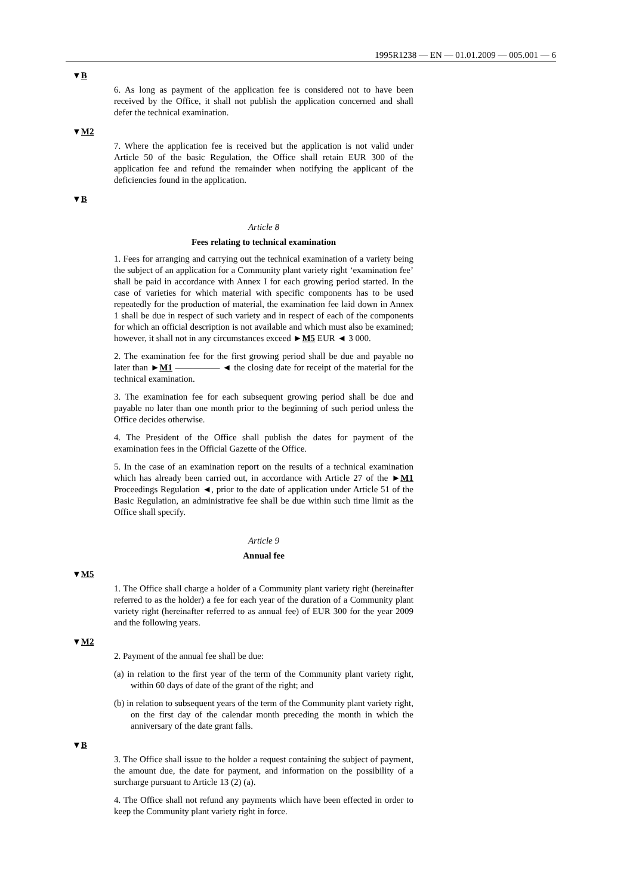1995R1238 — EN — 01.01.2009 — 005.001 — 6
▼B
6. As long as payment of the application fee is considered not to have been received by the Office, it shall not publish the application concerned and shall defer the technical examination.
▼M2
7. Where the application fee is received but the application is not valid under Article 50 of the basic Regulation, the Office shall retain EUR 300 of the application fee and refund the remainder when notifying the applicant of the deficiencies found in the application.
▼B
Article 8
Fees relating to technical examination
1. Fees for arranging and carrying out the technical examination of a variety being the subject of an application for a Community plant variety right ‘examination fee’ shall be paid in accordance with Annex I for each growing period started. In the case of varieties for which material with specific components has to be used repeatedly for the production of material, the examination fee laid down in Annex 1 shall be due in respect of such variety and in respect of each of the components for which an official description is not available and which must also be examined; however, it shall not in any circumstances exceed ►M5 EUR ◄ 3 000.
2. The examination fee for the first growing period shall be due and payable no later than ►M1 ————— ◄ the closing date for receipt of the material for the technical examination.
3. The examination fee for each subsequent growing period shall be due and payable no later than one month prior to the beginning of such period unless the Office decides otherwise.
4. The President of the Office shall publish the dates for payment of the examination fees in the Official Gazette of the Office.
5. In the case of an examination report on the results of a technical examination which has already been carried out, in accordance with Article 27 of the ►M1 Proceedings Regulation ◄, prior to the date of application under Article 51 of the Basic Regulation, an administrative fee shall be due within such time limit as the Office shall specify.
Article 9
Annual fee
▼M5
1. The Office shall charge a holder of a Community plant variety right (hereinafter referred to as the holder) a fee for each year of the duration of a Community plant variety right (hereinafter referred to as annual fee) of EUR 300 for the year 2009 and the following years.
▼M2
2. Payment of the annual fee shall be due:
(a) in relation to the first year of the term of the Community plant variety right, within 60 days of date of the grant of the right; and
(b) in relation to subsequent years of the term of the Community plant variety right, on the first day of the calendar month preceding the month in which the anniversary of the date grant falls.
▼B
3. The Office shall issue to the holder a request containing the subject of payment, the amount due, the date for payment, and information on the possibility of a surcharge pursuant to Article 13 (2) (a).
4. The Office shall not refund any payments which have been effected in order to keep the Community plant variety right in force.